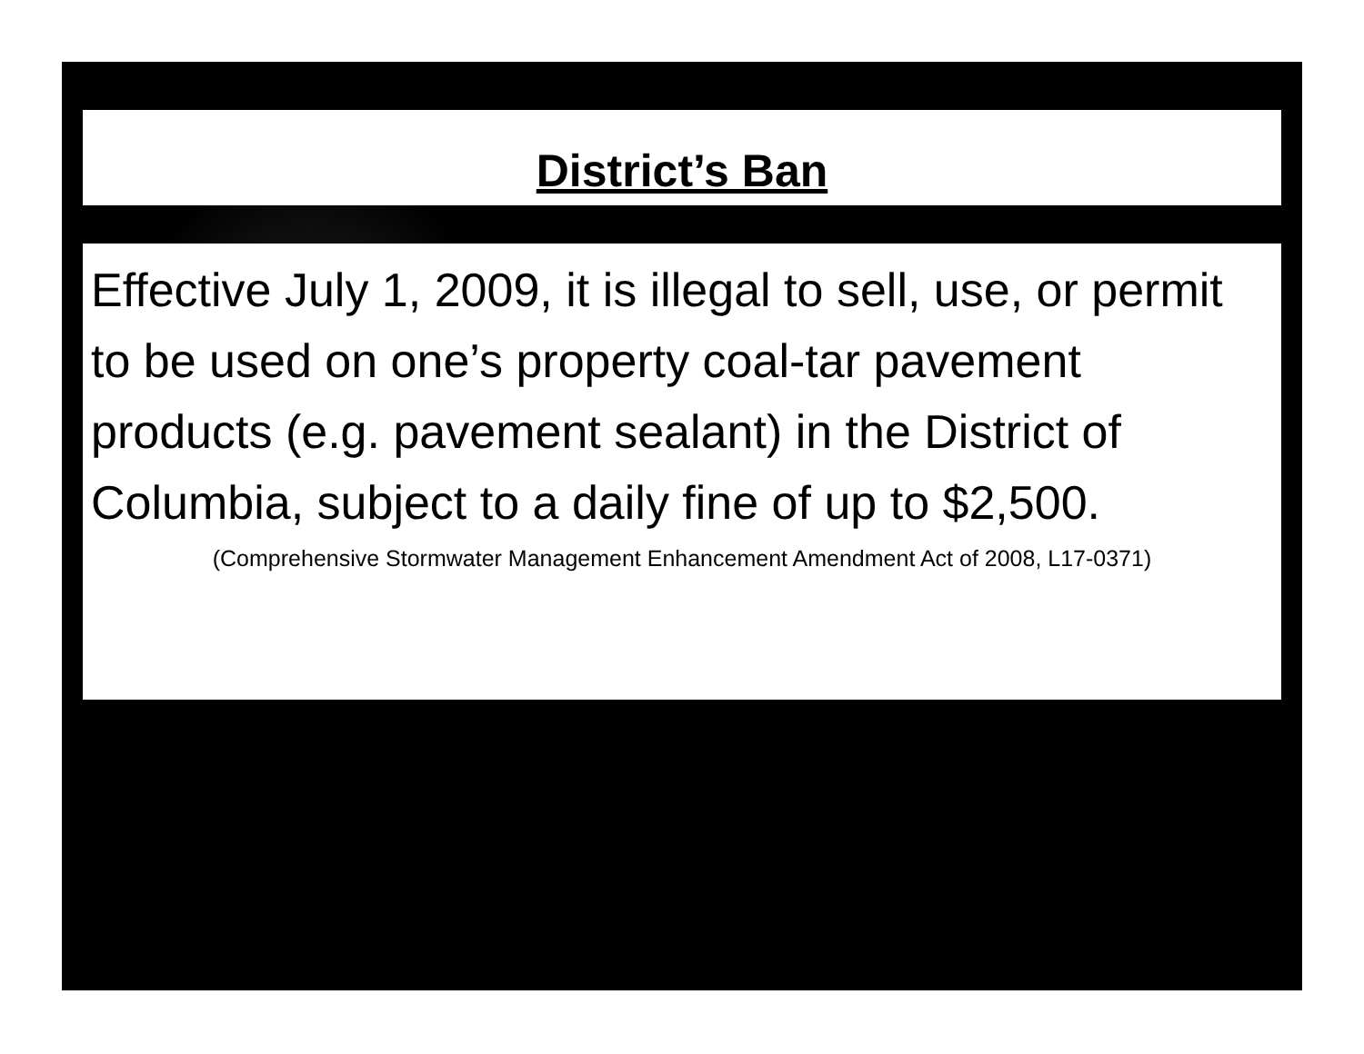District’s Ban
Effective July 1, 2009, it is illegal to sell, use, or permit to be used on one’s property coal-tar pavement products (e.g. pavement sealant) in the District of Columbia, subject to a daily fine of up to $2,500.
(Comprehensive Stormwater Management Enhancement Amendment Act of 2008, L17-0371)